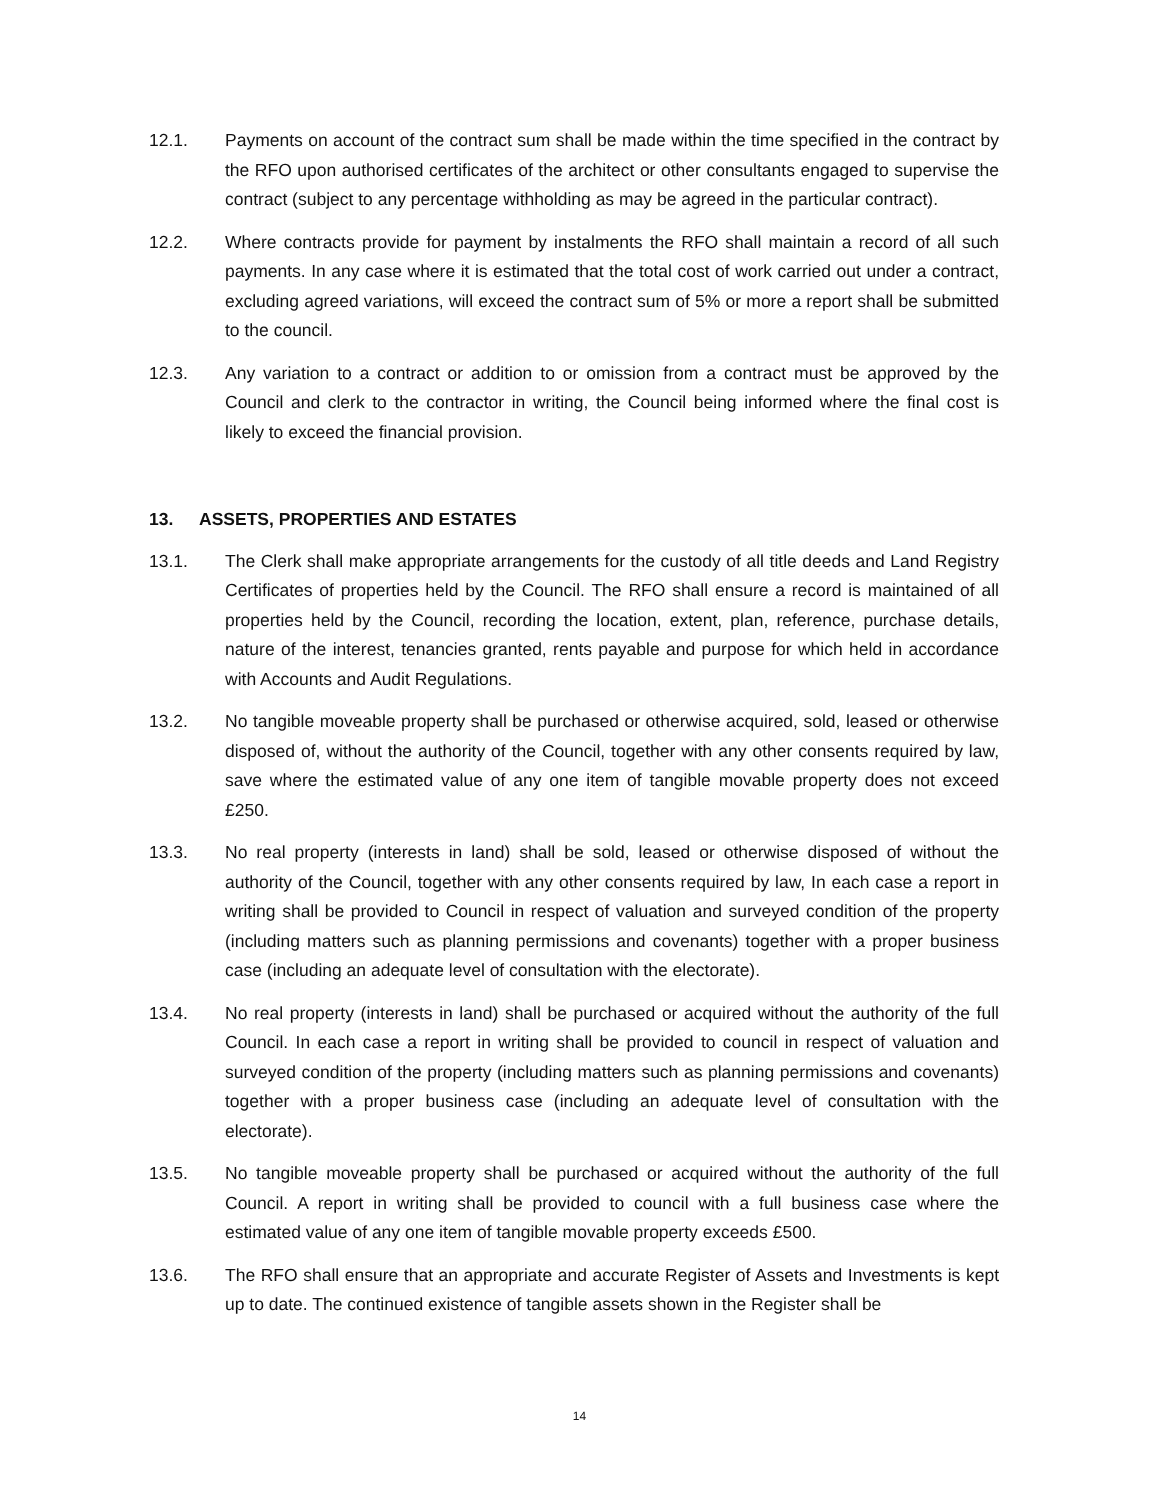12.1. Payments on account of the contract sum shall be made within the time specified in the contract by the RFO upon authorised certificates of the architect or other consultants engaged to supervise the contract (subject to any percentage withholding as may be agreed in the particular contract).
12.2. Where contracts provide for payment by instalments the RFO shall maintain a record of all such payments. In any case where it is estimated that the total cost of work carried out under a contract, excluding agreed variations, will exceed the contract sum of 5% or more a report shall be submitted to the council.
12.3. Any variation to a contract or addition to or omission from a contract must be approved by the Council and clerk to the contractor in writing, the Council being informed where the final cost is likely to exceed the financial provision.
13. ASSETS, PROPERTIES AND ESTATES
13.1. The Clerk shall make appropriate arrangements for the custody of all title deeds and Land Registry Certificates of properties held by the Council. The RFO shall ensure a record is maintained of all properties held by the Council, recording the location, extent, plan, reference, purchase details, nature of the interest, tenancies granted, rents payable and purpose for which held in accordance with Accounts and Audit Regulations.
13.2. No tangible moveable property shall be purchased or otherwise acquired, sold, leased or otherwise disposed of, without the authority of the Council, together with any other consents required by law, save where the estimated value of any one item of tangible movable property does not exceed £250.
13.3. No real property (interests in land) shall be sold, leased or otherwise disposed of without the authority of the Council, together with any other consents required by law, In each case a report in writing shall be provided to Council in respect of valuation and surveyed condition of the property (including matters such as planning permissions and covenants) together with a proper business case (including an adequate level of consultation with the electorate).
13.4. No real property (interests in land) shall be purchased or acquired without the authority of the full Council. In each case a report in writing shall be provided to council in respect of valuation and surveyed condition of the property (including matters such as planning permissions and covenants) together with a proper business case (including an adequate level of consultation with the electorate).
13.5. No tangible moveable property shall be purchased or acquired without the authority of the full Council. A report in writing shall be provided to council with a full business case where the estimated value of any one item of tangible movable property exceeds £500.
13.6. The RFO shall ensure that an appropriate and accurate Register of Assets and Investments is kept up to date. The continued existence of tangible assets shown in the Register shall be
14